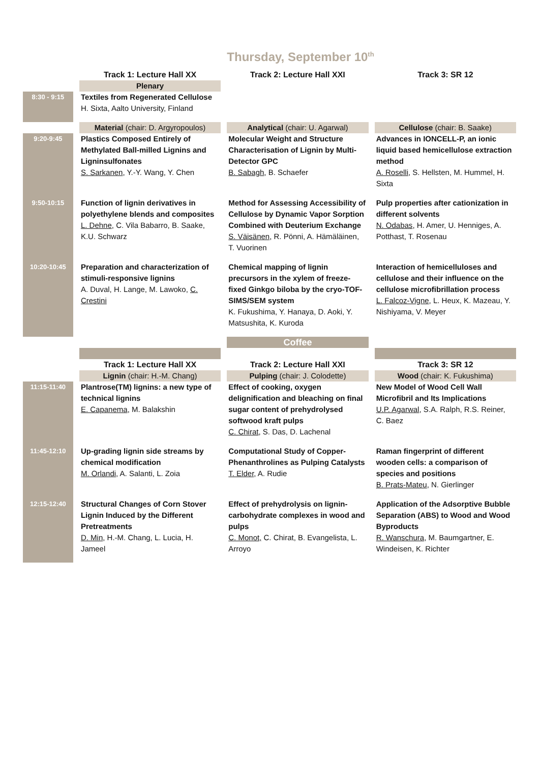Thursday, September 10<sup>th</sup>
| | | Track 1: Lecture Hall XX | | Track 2: Lecture Hall XXI | | Track 3: SR 12 |
| | | Plenary | | | | |
| 8:30 - 9:15 | | Textiles from Regenerated Cellulose H. Sixta, Aalto University, Finland | | | | |
| | | Material (chair: D. Argyropoulos) | | Analytical (chair: U. Agarwal) | | Cellulose (chair: B. Saake) |
| 9:20-9:45 | | Plastics Composed Entirely of Methylated Ball-milled Lignins and Ligninsulfonates S. Sarkanen , Y.-Y. Wang, Y. Chen | | Molecular Weight and Structure Characterisation of Lignin by Multi-Detector GPC B. Sabagh , B. Schaefer | | Advances in IONCELL-P, an ionic liquid based hemicellulose extraction method A. Roselli , S. Hellsten, M. Hummel, H. Sixta |
| 9:50-10:15 | | Function of lignin derivatives in polyethylene blends and composites L. Dehne , C. Vila Babarro, B. Saake, K.U. Schwarz | | Method for Assessing Accessibility of Cellulose by Dynamic Vapor Sorption Combined with Deuterium Exchange S. Väisänen , R. Pönni, A. Hämäläinen, T. Vuorinen | | Pulp properties after cationization in different solvents N. Odabas , H. Amer, U. Henniges, A. Potthast, T. Rosenau |
| 10:20-10:45 | | Preparation and characterization of stimuli-responsive lignins A. Duval, H. Lange, M. Lawoko, C. Crestini | | Chemical mapping of lignin precursors in the xylem of freeze-fixed Ginkgo biloba by the cryo-TOF-SIMS/SEM system K. Fukushima, Y. Hanaya, D. Aoki, Y. Matsushita, K. Kuroda | | Interaction of hemicelluloses and cellulose and their influence on the cellulose microfibrillation process L. Falcoz-Vigne , L. Heux, K. Mazeau, Y. Nishiyama, V. Meyer |
| | | | | Coffee | | |
| | | Track 1: Lecture Hall XX | | Track 2: Lecture Hall XXI | | Track 3: SR 12 |
| | | Lignin (chair: H.-M. Chang) | | Pulping (chair: J. Colodette) | | Wood (chair: K. Fukushima) |
| 11:15-11:40 | | Plantrose(TM) lignins: a new type of technical lignins E. Capanema , M. Balakshin | | Effect of cooking, oxygen delignification and bleaching on final sugar content of prehydrolysed softwood kraft pulps C. Chirat , S. Das, D. Lachenal | | New Model of Wood Cell Wall Microfibril and Its Implications U.P. Agarwal , S.A. Ralph, R.S. Reiner, C. Baez |
| 11:45-12:10 | | Up-grading lignin side streams by chemical modification M. Orlandi , A. Salanti, L. Zoia | | Computational Study of Copper-Phenanthrolines as Pulping Catalysts T. Elder , A. Rudie | | Raman fingerprint of different wooden cells: a comparison of species and positions B. Prats-Mateu , N. Gierlinger |
| 12:15-12:40 | | Structural Changes of Corn Stover Lignin Induced by the Different Pretreatments D. Min , H.-M. Chang, L. Lucia, H. Jameel | | Effect of prehydrolysis on lignin-carbohydrate complexes in wood and pulps C. Monot, C. Chirat, B. Evangelista, L. Arroyo | | Application of the Adsorptive Bubble Separation (ABS) to Wood and Wood Byproducts R. Wanschura , M. Baumgartner, E. Windeisen, K. Richter |